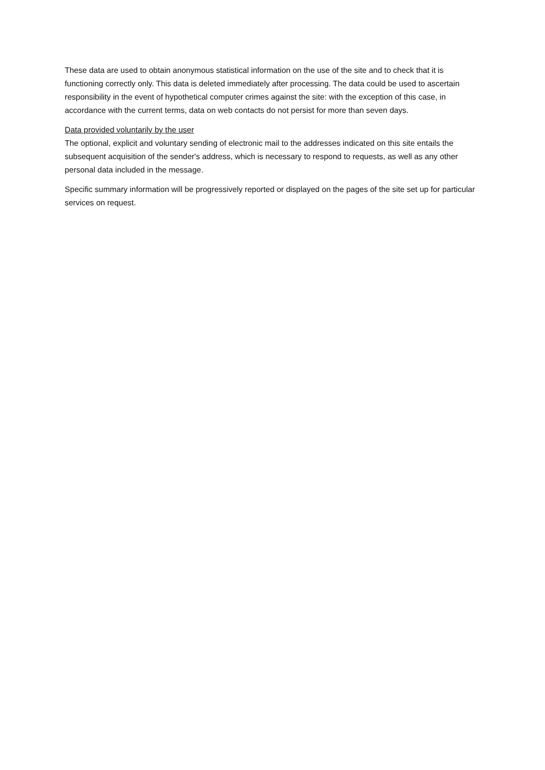These data are used to obtain anonymous statistical information on the use of the site and to check that it is functioning correctly only. This data is deleted immediately after processing. The data could be used to ascertain responsibility in the event of hypothetical computer crimes against the site: with the exception of this case, in accordance with the current terms, data on web contacts do not persist for more than seven days.
Data provided voluntarily by the user
The optional, explicit and voluntary sending of electronic mail to the addresses indicated on this site entails the subsequent acquisition of the sender's address, which is necessary to respond to requests, as well as any other personal data included in the message.
Specific summary information will be progressively reported or displayed on the pages of the site set up for particular services on request.